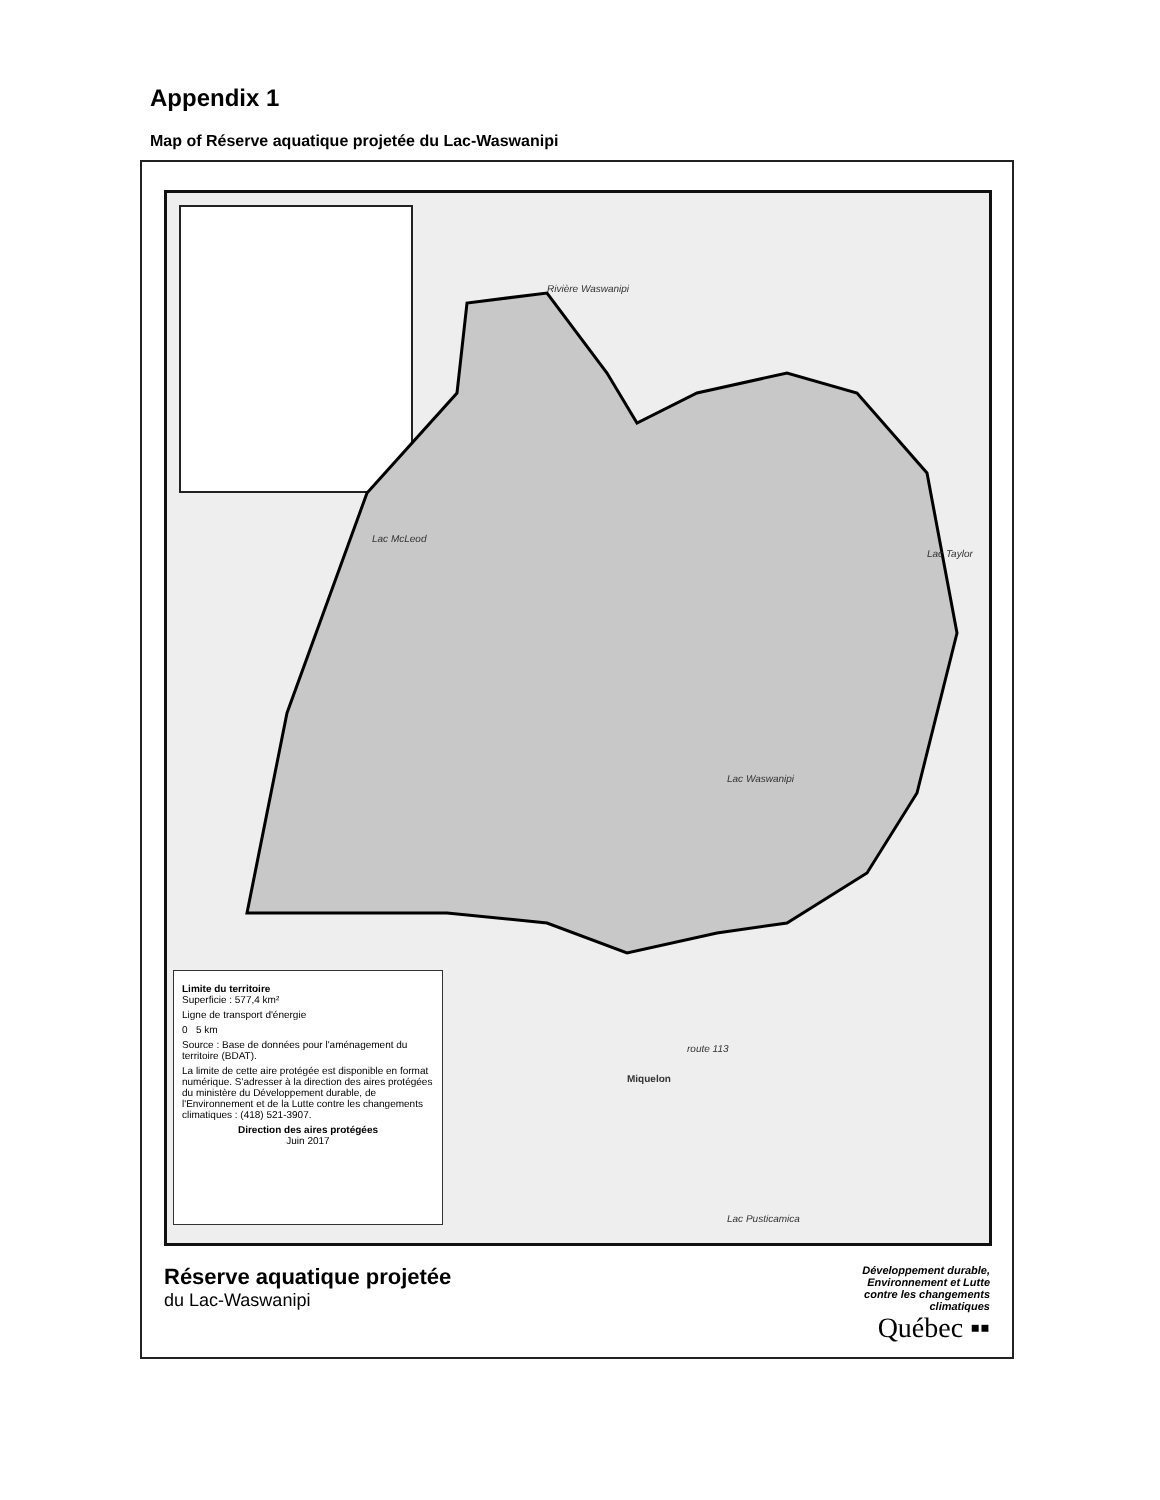Appendix 1
Map of Réserve aquatique projetée du Lac-Waswanipi
Rivière Waswanipi
Lac McLeod
Lac Taylor
Lac Waswanipi
route 113
Miquelon
Lac Pusticamica
Limite du territoire
Superficie : 577,4 km²
Ligne de transport d'énergie
0 5 km
Source : Base de données pour l'aménagement du territoire (BDAT).
La limite de cette aire protégée est disponible en format numérique. S'adresser à la direction des aires protégées du ministère du Développement durable, de l'Environnement et de la Lutte contre les changements climatiques : (418) 521-3907.
Direction des aires protégées
Juin 2017
Réserve aquatique projetée
du Lac-Waswanipi
Développement durable,
Environnement et Lutte
contre les changements
climatiques
Québec ▪▪